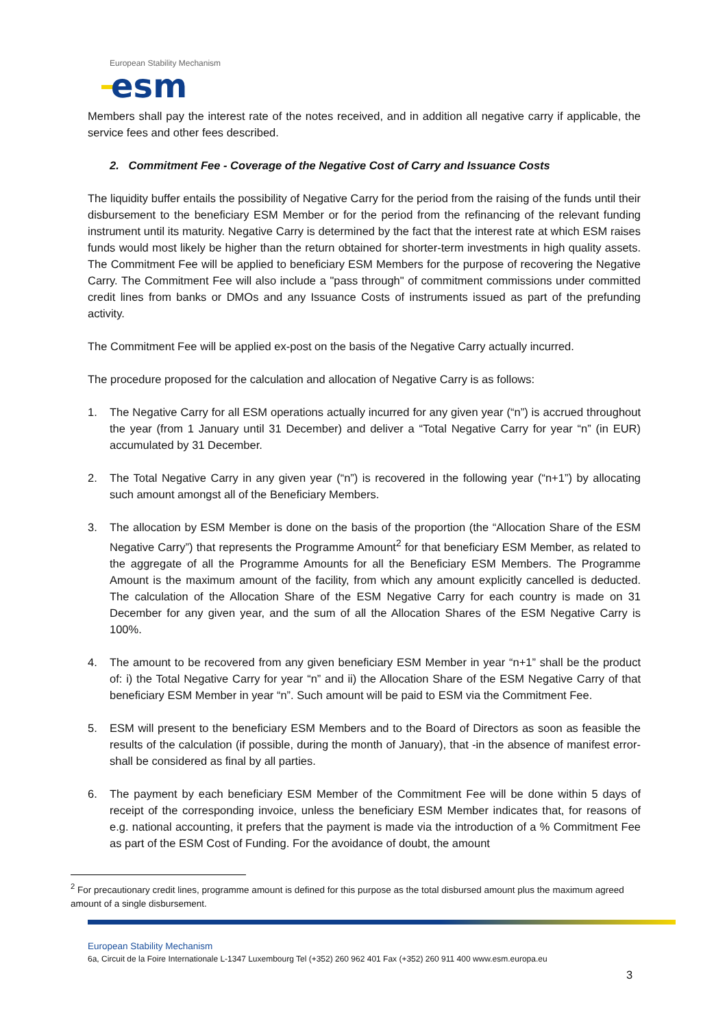European Stability Mechanism
esm
Members shall pay the interest rate of the notes received, and in addition all negative carry if applicable, the service fees and other fees described.
2. Commitment Fee - Coverage of the Negative Cost of Carry and Issuance Costs
The liquidity buffer entails the possibility of Negative Carry for the period from the raising of the funds until their disbursement to the beneficiary ESM Member or for the period from the refinancing of the relevant funding instrument until its maturity. Negative Carry is determined by the fact that the interest rate at which ESM raises funds would most likely be higher than the return obtained for shorter-term investments in high quality assets. The Commitment Fee will be applied to beneficiary ESM Members for the purpose of recovering the Negative Carry. The Commitment Fee will also include a "pass through" of commitment commissions under committed credit lines from banks or DMOs and any Issuance Costs of instruments issued as part of the prefunding activity.
The Commitment Fee will be applied ex-post on the basis of the Negative Carry actually incurred.
The procedure proposed for the calculation and allocation of Negative Carry is as follows:
1. The Negative Carry for all ESM operations actually incurred for any given year (“n”) is accrued throughout the year (from 1 January until 31 December) and deliver a “Total Negative Carry for year “n” (in EUR) accumulated by 31 December.
2. The Total Negative Carry in any given year (“n”) is recovered in the following year (“n+1”) by allocating such amount amongst all of the Beneficiary Members.
3. The allocation by ESM Member is done on the basis of the proportion (the “Allocation Share of the ESM Negative Carry”) that represents the Programme Amount<sup>2</sup> for that beneficiary ESM Member, as related to the aggregate of all the Programme Amounts for all the Beneficiary ESM Members. The Programme Amount is the maximum amount of the facility, from which any amount explicitly cancelled is deducted. The calculation of the Allocation Share of the ESM Negative Carry for each country is made on 31 December for any given year, and the sum of all the Allocation Shares of the ESM Negative Carry is 100%.
4. The amount to be recovered from any given beneficiary ESM Member in year “n+1” shall be the product of: i) the Total Negative Carry for year “n” and ii) the Allocation Share of the ESM Negative Carry of that beneficiary ESM Member in year “n”. Such amount will be paid to ESM via the Commitment Fee.
5. ESM will present to the beneficiary ESM Members and to the Board of Directors as soon as feasible the results of the calculation (if possible, during the month of January), that -in the absence of manifest error- shall be considered as final by all parties.
6. The payment by each beneficiary ESM Member of the Commitment Fee will be done within 5 days of receipt of the corresponding invoice, unless the beneficiary ESM Member indicates that, for reasons of e.g. national accounting, it prefers that the payment is made via the introduction of a % Commitment Fee as part of the ESM Cost of Funding. For the avoidance of doubt, the amount
<sup>2</sup> For precautionary credit lines, programme amount is defined for this purpose as the total disbursed amount plus the maximum agreed amount of a single disbursement.
European Stability Mechanism
6a, Circuit de la Foire Internationale L-1347 Luxembourg Tel (+352) 260 962 401 Fax (+352) 260 911 400 www.esm.europa.eu
3